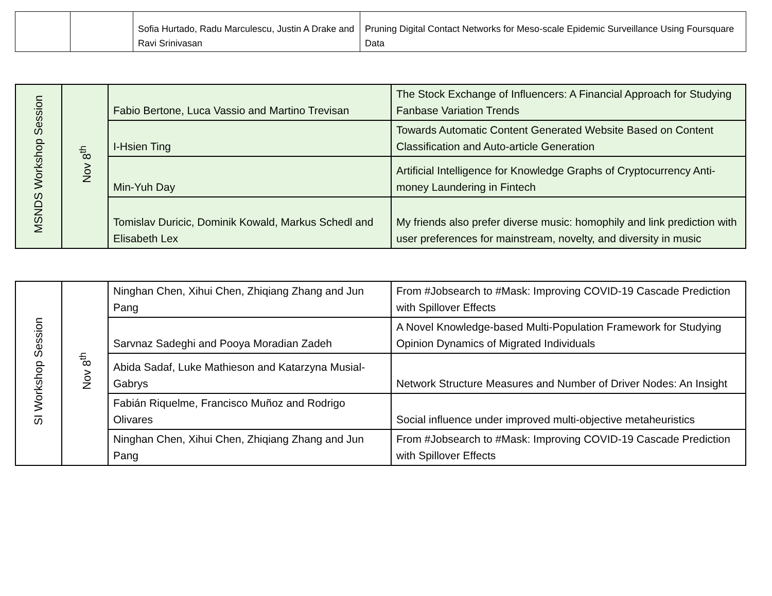| | | Sofia Hurtado, Radu Marculescu, Justin A Drake and Ravi Srinivasan | Pruning Digital Contact Networks for Meso-scale Epidemic Surveillance Using Foursquare Data |
| MSNDS Workshop Session | Nov 8<sup>th</sup> | Fabio Bertone, Luca Vassio and Martino Trevisan | The Stock Exchange of Influencers: A Financial Approach for Studying Fanbase Variation Trends |
| | | I-Hsien Ting | Towards Automatic Content Generated Website Based on Content Classification and Auto-article Generation |
| | | Min-Yuh Day | Artificial Intelligence for Knowledge Graphs of Cryptocurrency Anti-money Laundering in Fintech |
| | | Tomislav Duricic, Dominik Kowald, Markus Schedl and Elisabeth Lex | My friends also prefer diverse music: homophily and link prediction with user preferences for mainstream, novelty, and diversity in music |
| SI Workshop Session | Nov 8<sup>th</sup> | Ninghan Chen, Xihui Chen, Zhiqiang Zhang and Jun Pang | From #Jobsearch to #Mask: Improving COVID-19 Cascade Prediction with Spillover Effects |
| | | Sarvnaz Sadeghi and Pooya Moradian Zadeh | A Novel Knowledge-based Multi-Population Framework for Studying Opinion Dynamics of Migrated Individuals |
| | | Abida Sadaf, Luke Mathieson and Katarzyna Musial-Gabrys | Network Structure Measures and Number of Driver Nodes: An Insight |
| | | Fabián Riquelme, Francisco Muñoz and Rodrigo Olivares | Social influence under improved multi-objective metaheuristics |
| | | Ninghan Chen, Xihui Chen, Zhiqiang Zhang and Jun Pang | From #Jobsearch to #Mask: Improving COVID-19 Cascade Prediction with Spillover Effects |